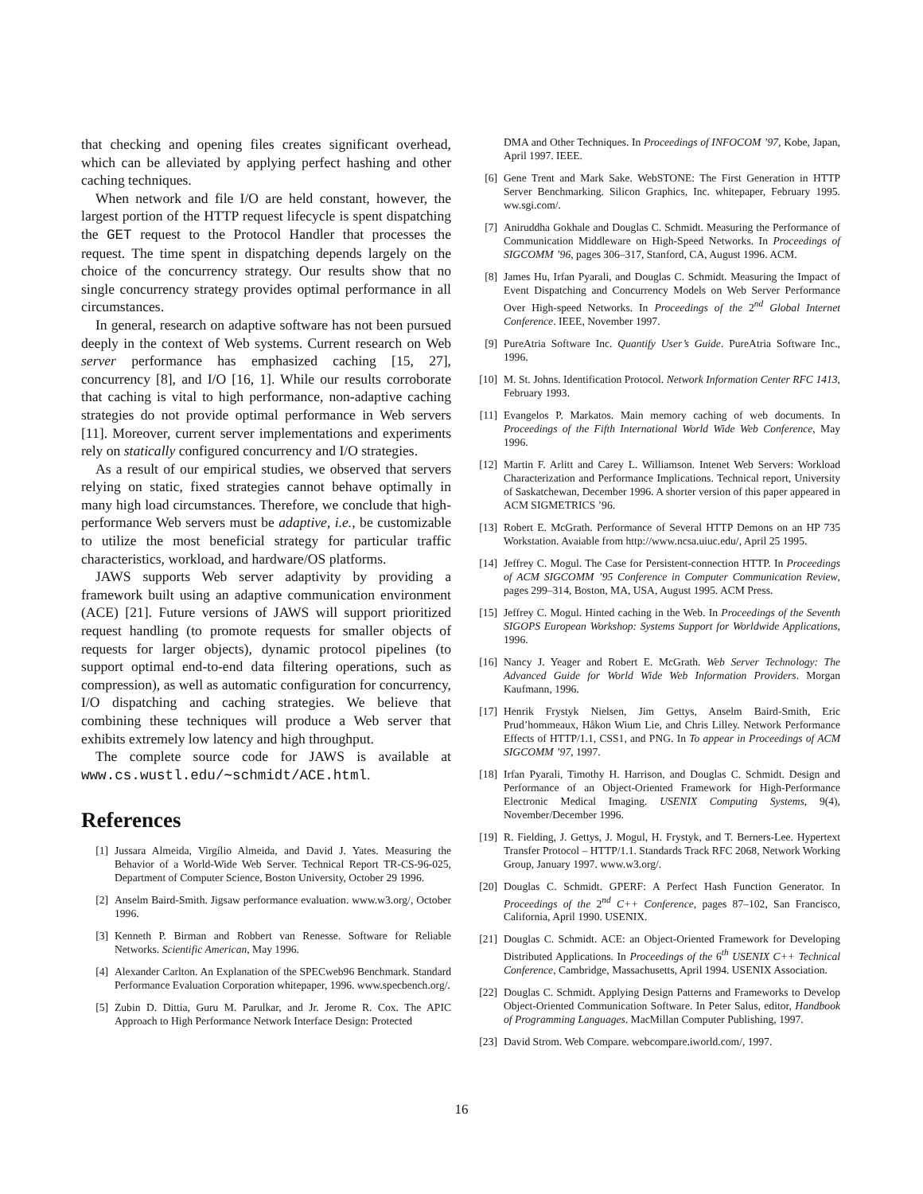that checking and opening files creates significant overhead, which can be alleviated by applying perfect hashing and other caching techniques.
When network and file I/O are held constant, however, the largest portion of the HTTP request lifecycle is spent dispatching the GET request to the Protocol Handler that processes the request. The time spent in dispatching depends largely on the choice of the concurrency strategy. Our results show that no single concurrency strategy provides optimal performance in all circumstances.
In general, research on adaptive software has not been pursued deeply in the context of Web systems. Current research on Web server performance has emphasized caching [15, 27], concurrency [8], and I/O [16, 1]. While our results corroborate that caching is vital to high performance, non-adaptive caching strategies do not provide optimal performance in Web servers [11]. Moreover, current server implementations and experiments rely on statically configured concurrency and I/O strategies.
As a result of our empirical studies, we observed that servers relying on static, fixed strategies cannot behave optimally in many high load circumstances. Therefore, we conclude that high-performance Web servers must be adaptive, i.e., be customizable to utilize the most beneficial strategy for particular traffic characteristics, workload, and hardware/OS platforms.
JAWS supports Web server adaptivity by providing a framework built using an adaptive communication environment (ACE) [21]. Future versions of JAWS will support prioritized request handling (to promote requests for smaller objects of requests for larger objects), dynamic protocol pipelines (to support optimal end-to-end data filtering operations, such as compression), as well as automatic configuration for concurrency, I/O dispatching and caching strategies. We believe that combining these techniques will produce a Web server that exhibits extremely low latency and high throughput.
The complete source code for JAWS is available at www.cs.wustl.edu/∼schmidt/ACE.html.
References
[1] Jussara Almeida, Virgílio Almeida, and David J. Yates. Measuring the Behavior of a World-Wide Web Server. Technical Report TR-CS-96-025, Department of Computer Science, Boston University, October 29 1996.
[2] Anselm Baird-Smith. Jigsaw performance evaluation. www.w3.org/, October 1996.
[3] Kenneth P. Birman and Robbert van Renesse. Software for Reliable Networks. Scientific American, May 1996.
[4] Alexander Carlton. An Explanation of the SPECweb96 Benchmark. Standard Performance Evaluation Corporation whitepaper, 1996. www.specbench.org/.
[5] Zubin D. Dittia, Guru M. Parulkar, and Jr. Jerome R. Cox. The APIC Approach to High Performance Network Interface Design: Protected
DMA and Other Techniques. In Proceedings of INFOCOM ’97, Kobe, Japan, April 1997. IEEE.
[6] Gene Trent and Mark Sake. WebSTONE: The First Generation in HTTP Server Benchmarking. Silicon Graphics, Inc. whitepaper, February 1995. ww.sgi.com/.
[7] Aniruddha Gokhale and Douglas C. Schmidt. Measuring the Performance of Communication Middleware on High-Speed Networks. In Proceedings of SIGCOMM ’96, pages 306–317, Stanford, CA, August 1996. ACM.
[8] James Hu, Irfan Pyarali, and Douglas C. Schmidt. Measuring the Impact of Event Dispatching and Concurrency Models on Web Server Performance Over High-speed Networks. In Proceedings of the 2<sup>nd</sup> Global Internet Conference. IEEE, November 1997.
[9] PureAtria Software Inc. Quantify User’s Guide. PureAtria Software Inc., 1996.
[10] M. St. Johns. Identification Protocol. Network Information Center RFC 1413, February 1993.
[11] Evangelos P. Markatos. Main memory caching of web documents. In Proceedings of the Fifth International World Wide Web Conference, May 1996.
[12] Martin F. Arlitt and Carey L. Williamson. Intenet Web Servers: Workload Characterization and Performance Implications. Technical report, University of Saskatchewan, December 1996. A shorter version of this paper appeared in ACM SIGMETRICS ’96.
[13] Robert E. McGrath. Performance of Several HTTP Demons on an HP 735 Workstation. Avaiable from http://www.ncsa.uiuc.edu/, April 25 1995.
[14] Jeffrey C. Mogul. The Case for Persistent-connection HTTP. In Proceedings of ACM SIGCOMM ’95 Conference in Computer Communication Review, pages 299–314, Boston, MA, USA, August 1995. ACM Press.
[15] Jeffrey C. Mogul. Hinted caching in the Web. In Proceedings of the Seventh SIGOPS European Workshop: Systems Support for Worldwide Applications, 1996.
[16] Nancy J. Yeager and Robert E. McGrath. Web Server Technology: The Advanced Guide for World Wide Web Information Providers. Morgan Kaufmann, 1996.
[17] Henrik Frystyk Nielsen, Jim Gettys, Anselm Baird-Smith, Eric Prud’hommeaux, Håkon Wium Lie, and Chris Lilley. Network Performance Effects of HTTP/1.1, CSS1, and PNG. In To appear in Proceedings of ACM SIGCOMM ’97, 1997.
[18] Irfan Pyarali, Timothy H. Harrison, and Douglas C. Schmidt. Design and Performance of an Object-Oriented Framework for High-Performance Electronic Medical Imaging. USENIX Computing Systems, 9(4), November/December 1996.
[19] R. Fielding, J. Gettys, J. Mogul, H. Frystyk, and T. Berners-Lee. Hypertext Transfer Protocol – HTTP/1.1. Standards Track RFC 2068, Network Working Group, January 1997. www.w3.org/.
[20] Douglas C. Schmidt. GPERF: A Perfect Hash Function Generator. In Proceedings of the 2<sup>nd</sup> C++ Conference, pages 87–102, San Francisco, California, April 1990. USENIX.
[21] Douglas C. Schmidt. ACE: an Object-Oriented Framework for Developing Distributed Applications. In Proceedings of the 6<sup>th</sup> USENIX C++ Technical Conference, Cambridge, Massachusetts, April 1994. USENIX Association.
[22] Douglas C. Schmidt. Applying Design Patterns and Frameworks to Develop Object-Oriented Communication Software. In Peter Salus, editor, Handbook of Programming Languages. MacMillan Computer Publishing, 1997.
[23] David Strom. Web Compare. webcompare.iworld.com/, 1997.
16